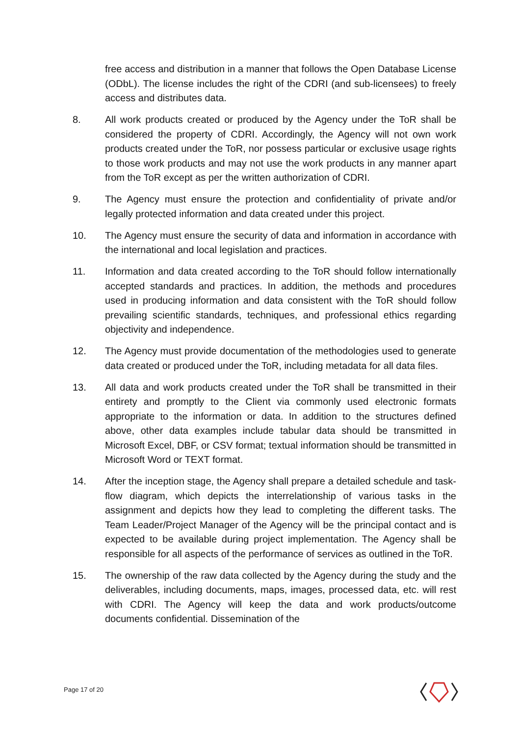free access and distribution in a manner that follows the Open Database License (ODbL). The license includes the right of the CDRI (and sub-licensees) to freely access and distributes data.
8. All work products created or produced by the Agency under the ToR shall be considered the property of CDRI. Accordingly, the Agency will not own work products created under the ToR, nor possess particular or exclusive usage rights to those work products and may not use the work products in any manner apart from the ToR except as per the written authorization of CDRI.
9. The Agency must ensure the protection and confidentiality of private and/or legally protected information and data created under this project.
10. The Agency must ensure the security of data and information in accordance with the international and local legislation and practices.
11. Information and data created according to the ToR should follow internationally accepted standards and practices. In addition, the methods and procedures used in producing information and data consistent with the ToR should follow prevailing scientific standards, techniques, and professional ethics regarding objectivity and independence.
12. The Agency must provide documentation of the methodologies used to generate data created or produced under the ToR, including metadata for all data files.
13. All data and work products created under the ToR shall be transmitted in their entirety and promptly to the Client via commonly used electronic formats appropriate to the information or data. In addition to the structures defined above, other data examples include tabular data should be transmitted in Microsoft Excel, DBF, or CSV format; textual information should be transmitted in Microsoft Word or TEXT format.
14. After the inception stage, the Agency shall prepare a detailed schedule and task-flow diagram, which depicts the interrelationship of various tasks in the assignment and depicts how they lead to completing the different tasks. The Team Leader/Project Manager of the Agency will be the principal contact and is expected to be available during project implementation. The Agency shall be responsible for all aspects of the performance of services as outlined in the ToR.
15. The ownership of the raw data collected by the Agency during the study and the deliverables, including documents, maps, images, processed data, etc. will rest with CDRI. The Agency will keep the data and work products/outcome documents confidential. Dissemination of the
Page 17 of 20